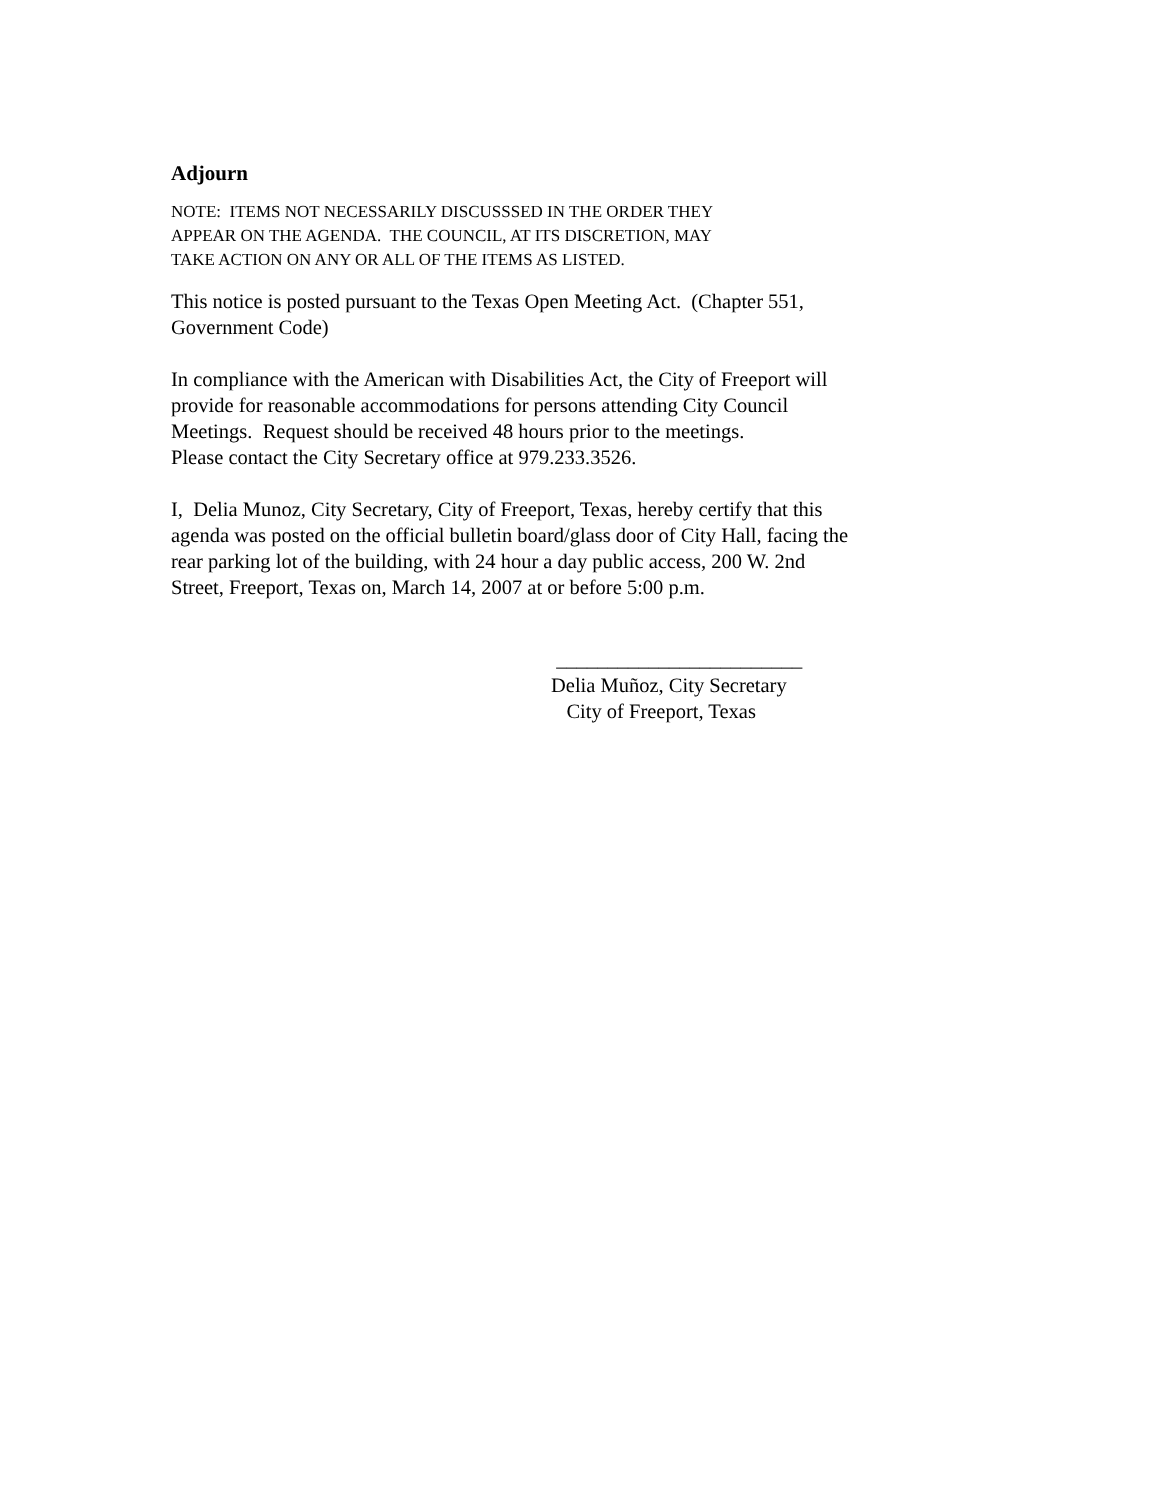Adjourn
NOTE: ITEMS NOT NECESSARILY DISCUSSSED IN THE ORDER THEY
APPEAR ON THE AGENDA. THE COUNCIL, AT ITS DISCRETION, MAY
TAKE ACTION ON ANY OR ALL OF THE ITEMS AS LISTED.
This notice is posted pursuant to the Texas Open Meeting Act. (Chapter 551,
Government Code)
In compliance with the American with Disabilities Act, the City of Freeport will
provide for reasonable accommodations for persons attending City Council
Meetings. Request should be received 48 hours prior to the meetings.
Please contact the City Secretary office at 979.233.3526.
I, Delia Munoz, City Secretary, City of Freeport, Texas, hereby certify that this
agenda was posted on the official bulletin board/glass door of City Hall, facing the
rear parking lot of the building, with 24 hour a day public access, 200 W. 2nd
Street, Freeport, Texas on, March 14, 2007 at or before 5:00 p.m.
________________________
Delia Muñoz, City Secretary
City of Freeport, Texas